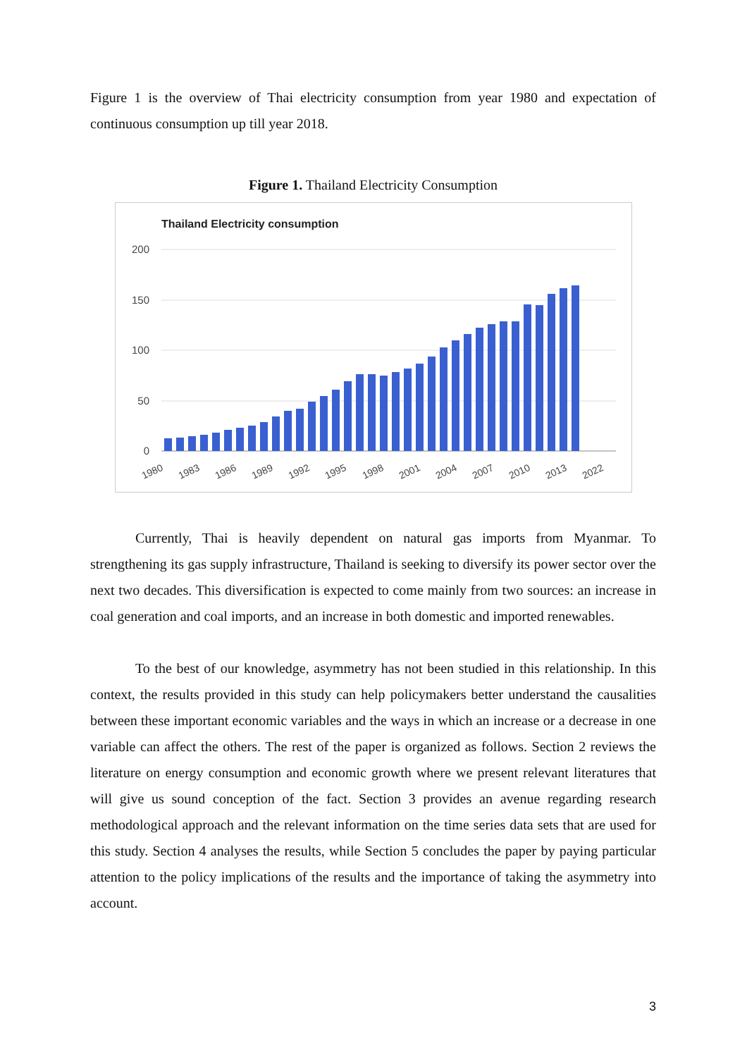Figure 1 is the overview of Thai electricity consumption from year 1980 and expectation of continuous consumption up till year 2018.
Figure 1. Thailand Electricity Consumption
Thailand Electricity consumption
200
150
100
50
0
1980
1983
1986
1989
1992
1995
1998
2001
2004
2007
2010
2013
2022
Currently, Thai is heavily dependent on natural gas imports from Myanmar. To strengthening its gas supply infrastructure, Thailand is seeking to diversify its power sector over the next two decades. This diversification is expected to come mainly from two sources: an increase in coal generation and coal imports, and an increase in both domestic and imported renewables.
To the best of our knowledge, asymmetry has not been studied in this relationship. In this context, the results provided in this study can help policymakers better understand the causalities between these important economic variables and the ways in which an increase or a decrease in one variable can affect the others. The rest of the paper is organized as follows. Section 2 reviews the literature on energy consumption and economic growth where we present relevant literatures that will give us sound conception of the fact. Section 3 provides an avenue regarding research methodological approach and the relevant information on the time series data sets that are used for this study. Section 4 analyses the results, while Section 5 concludes the paper by paying particular attention to the policy implications of the results and the importance of taking the asymmetry into account.
3